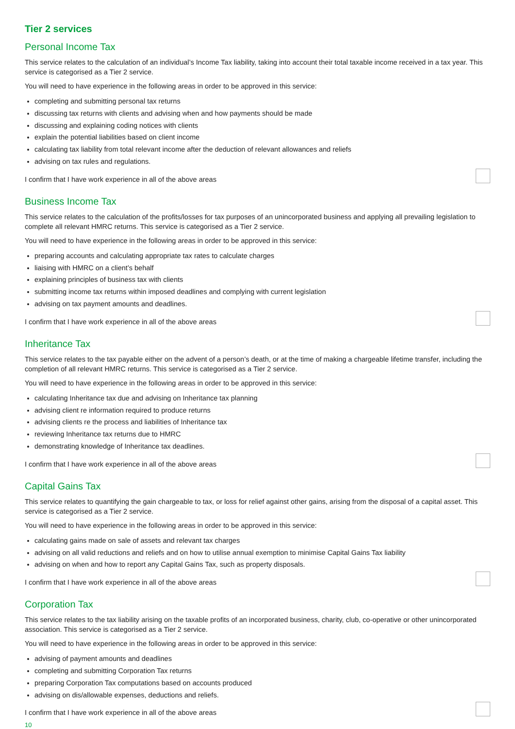Tier 2 services
Personal Income Tax
This service relates to the calculation of an individual’s Income Tax liability, taking into account their total taxable income received in a tax year. This service is categorised as a Tier 2 service.
You will need to have experience in the following areas in order to be approved in this service:
completing and submitting personal tax returns
discussing tax returns with clients and advising when and how payments should be made
discussing and explaining coding notices with clients
explain the potential liabilities based on client income
calculating tax liability from total relevant income after the deduction of relevant allowances and reliefs
advising on tax rules and regulations.
I confirm that I have work experience in all of the above areas
Business Income Tax
This service relates to the calculation of the profits/losses for tax purposes of an unincorporated business and applying all prevailing legislation to complete all relevant HMRC returns. This service is categorised as a Tier 2 service.
You will need to have experience in the following areas in order to be approved in this service:
preparing accounts and calculating appropriate tax rates to calculate charges
liaising with HMRC on a client’s behalf
explaining principles of business tax with clients
submitting income tax returns within imposed deadlines and complying with current legislation
advising on tax payment amounts and deadlines.
I confirm that I have work experience in all of the above areas
Inheritance Tax
This service relates to the tax payable either on the advent of a person’s death, or at the time of making a chargeable lifetime transfer, including the completion of all relevant HMRC returns. This service is categorised as a Tier 2 service.
You will need to have experience in the following areas in order to be approved in this service:
calculating Inheritance tax due and advising on Inheritance tax planning
advising client re information required to produce returns
advising clients re the process and liabilities of Inheritance tax
reviewing Inheritance tax returns due to HMRC
demonstrating knowledge of Inheritance tax deadlines.
I confirm that I have work experience in all of the above areas
Capital Gains Tax
This service relates to quantifying the gain chargeable to tax, or loss for relief against other gains, arising from the disposal of a capital asset. This service is categorised as a Tier 2 service.
You will need to have experience in the following areas in order to be approved in this service:
calculating gains made on sale of assets and relevant tax charges
advising on all valid reductions and reliefs and on how to utilise annual exemption to minimise Capital Gains Tax liability
advising on when and how to report any Capital Gains Tax, such as property disposals.
I confirm that I have work experience in all of the above areas
Corporation Tax
This service relates to the tax liability arising on the taxable profits of an incorporated business, charity, club, co-operative or other unincorporated association. This service is categorised as a Tier 2 service.
You will need to have experience in the following areas in order to be approved in this service:
advising of payment amounts and deadlines
completing and submitting Corporation Tax returns
preparing Corporation Tax computations based on accounts produced
advising on dis/allowable expenses, deductions and reliefs.
I confirm that I have work experience in all of the above areas
10